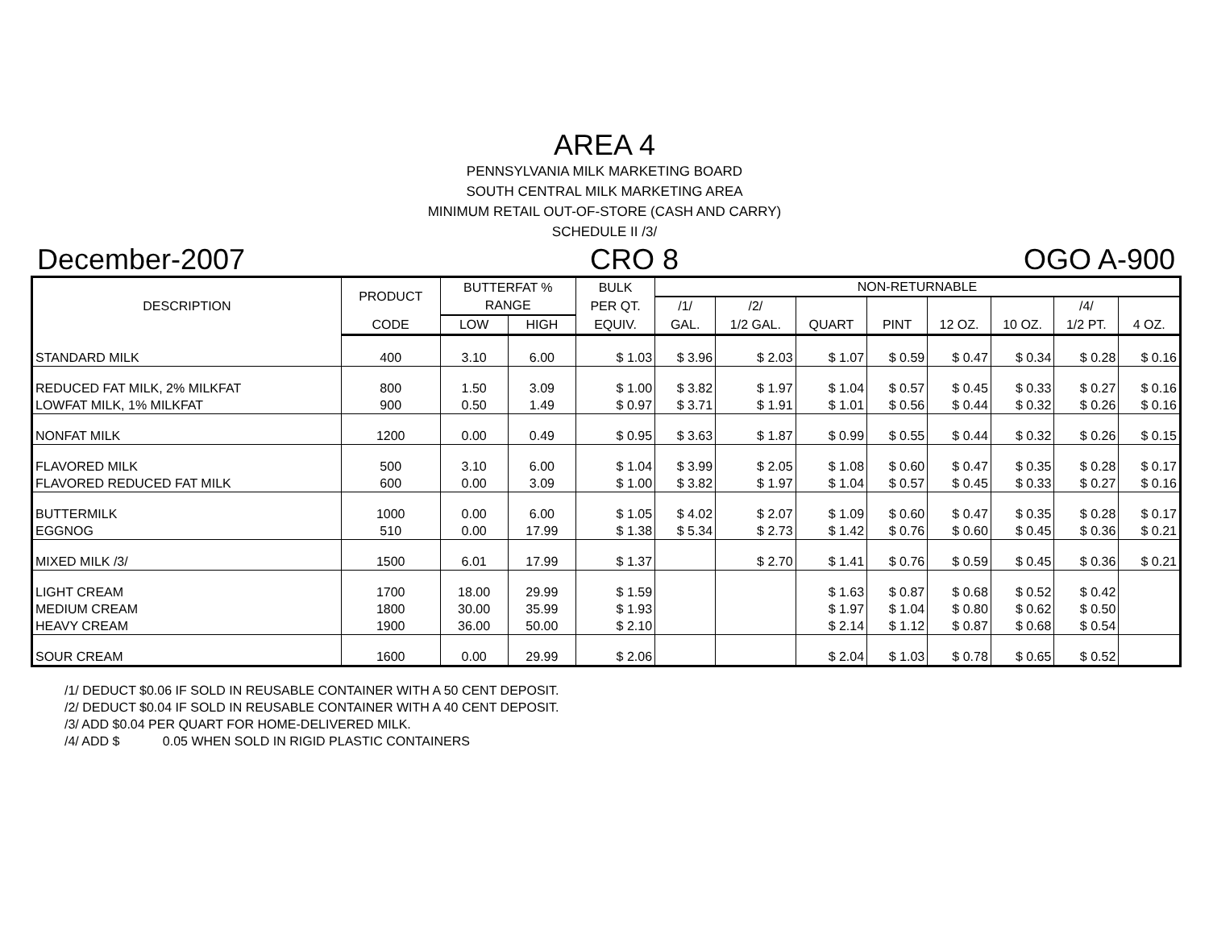AREA 4
PENNSYLVANIA MILK MARKETING BOARD
SOUTH CENTRAL MILK MARKETING AREA
MINIMUM RETAIL OUT-OF-STORE (CASH AND CARRY)
SCHEDULE II /3/
December-2007 CRO 8 OGO A-900
| DESCRIPTION | PRODUCT | BUTTERFAT % | | BULK | NON-RETURNABLE | | | | | | | |
| --- | --- | --- | --- | --- | --- | --- | --- | --- | --- | --- | --- | --- |
| | | RANGE | | PER QT. | /1/ | /2/ | | | | | /4/ | |
| | CODE | LOW | HIGH | EQUIV. | GAL. | 1/2 GAL. | QUART | PINT | 12 OZ. | 10 OZ. | 1/2 PT. | 4 OZ. |
| STANDARD MILK | 400 | 3.10 | 6.00 | $ 1.03 | $ 3.96 | $ 2.03 | $ 1.07 | $ 0.59 | $ 0.47 | $ 0.34 | $ 0.28 | $ 0.16 |
| REDUCED FAT MILK, 2% MILKFAT | 800 | 1.50 | 3.09 | $ 1.00 | $ 3.82 | $ 1.97 | $ 1.04 | $ 0.57 | $ 0.45 | $ 0.33 | $ 0.27 | $ 0.16 |
| LOWFAT MILK, 1% MILKFAT | 900 | 0.50 | 1.49 | $ 0.97 | $ 3.71 | $ 1.91 | $ 1.01 | $ 0.56 | $ 0.44 | $ 0.32 | $ 0.26 | $ 0.16 |
| NONFAT MILK | 1200 | 0.00 | 0.49 | $ 0.95 | $ 3.63 | $ 1.87 | $ 0.99 | $ 0.55 | $ 0.44 | $ 0.32 | $ 0.26 | $ 0.15 |
| FLAVORED MILK | 500 | 3.10 | 6.00 | $ 1.04 | $ 3.99 | $ 2.05 | $ 1.08 | $ 0.60 | $ 0.47 | $ 0.35 | $ 0.28 | $ 0.17 |
| FLAVORED REDUCED FAT MILK | 600 | 0.00 | 3.09 | $ 1.00 | $ 3.82 | $ 1.97 | $ 1.04 | $ 0.57 | $ 0.45 | $ 0.33 | $ 0.27 | $ 0.16 |
| BUTTERMILK | 1000 | 0.00 | 6.00 | $ 1.05 | $ 4.02 | $ 2.07 | $ 1.09 | $ 0.60 | $ 0.47 | $ 0.35 | $ 0.28 | $ 0.17 |
| EGGNOG | 510 | 0.00 | 17.99 | $ 1.38 | $ 5.34 | $ 2.73 | $ 1.42 | $ 0.76 | $ 0.60 | $ 0.45 | $ 0.36 | $ 0.21 |
| MIXED MILK /3/ | 1500 | 6.01 | 17.99 | $ 1.37 | | $ 2.70 | $ 1.41 | $ 0.76 | $ 0.59 | $ 0.45 | $ 0.36 | $ 0.21 |
| LIGHT CREAM | 1700 | 18.00 | 29.99 | $ 1.59 | | | $ 1.63 | $ 0.87 | $ 0.68 | $ 0.52 | $ 0.42 | |
| MEDIUM CREAM | 1800 | 30.00 | 35.99 | $ 1.93 | | | $ 1.97 | $ 1.04 | $ 0.80 | $ 0.62 | $ 0.50 | |
| HEAVY CREAM | 1900 | 36.00 | 50.00 | $ 2.10 | | | $ 2.14 | $ 1.12 | $ 0.87 | $ 0.68 | $ 0.54 | |
| SOUR CREAM | 1600 | 0.00 | 29.99 | $ 2.06 | | | $ 2.04 | $ 1.03 | $ 0.78 | $ 0.65 | $ 0.52 | |
/1/ DEDUCT $0.06 IF SOLD IN REUSABLE CONTAINER WITH A 50 CENT DEPOSIT.
/2/ DEDUCT $0.04 IF SOLD IN REUSABLE CONTAINER WITH A 40 CENT DEPOSIT.
/3/ ADD $0.04 PER QUART FOR HOME-DELIVERED MILK.
/4/ ADD $ 0.05 WHEN SOLD IN RIGID PLASTIC CONTAINERS